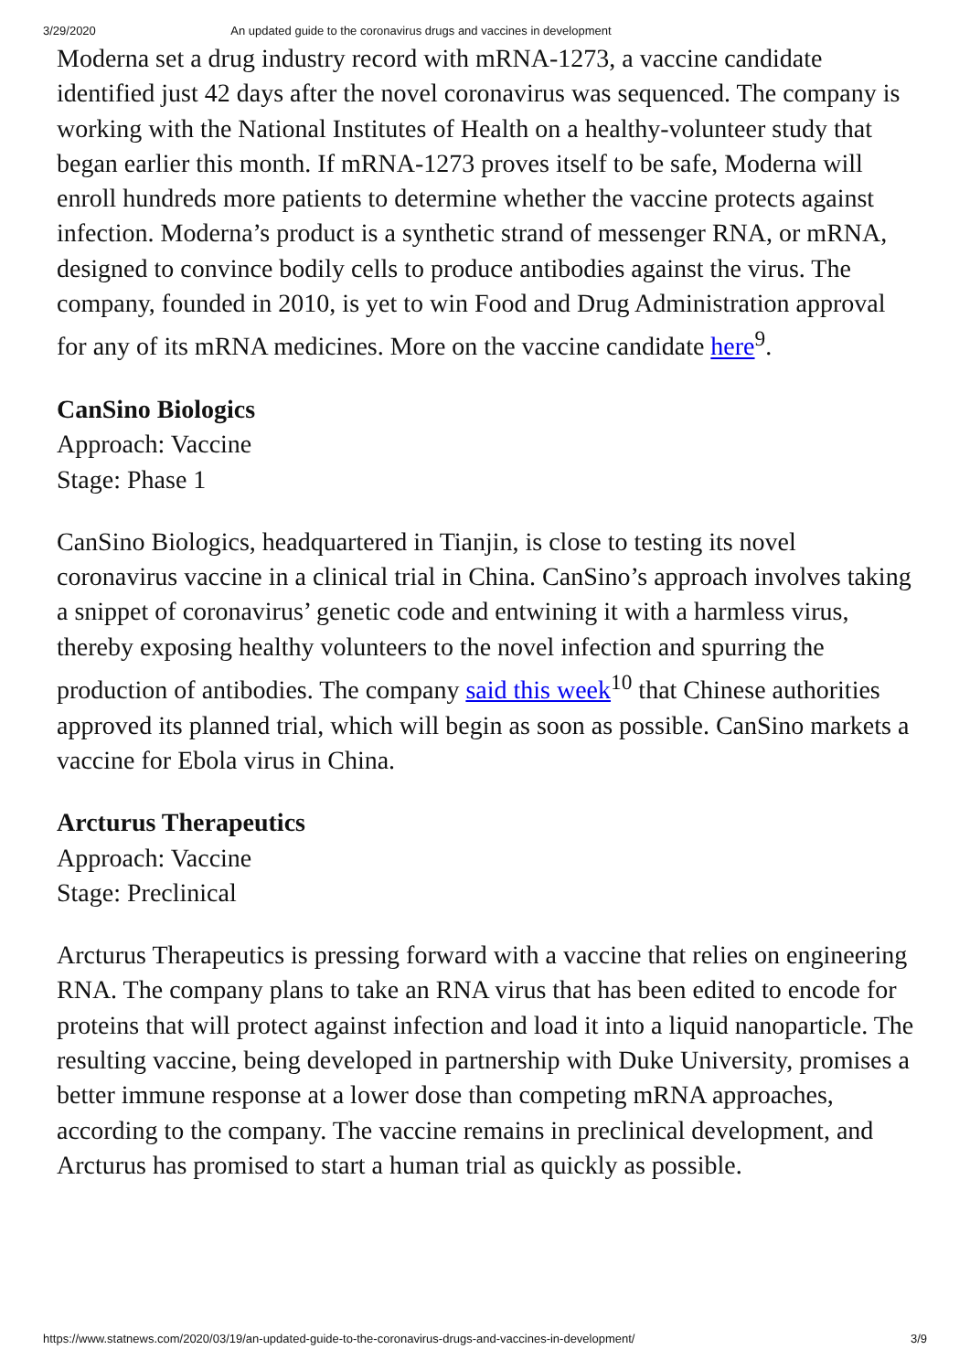3/29/2020 An updated guide to the coronavirus drugs and vaccines in development
Moderna set a drug industry record with mRNA-1273, a vaccine candidate identified just 42 days after the novel coronavirus was sequenced. The company is working with the National Institutes of Health on a healthy-volunteer study that began earlier this month. If mRNA-1273 proves itself to be safe, Moderna will enroll hundreds more patients to determine whether the vaccine protects against infection. Moderna’s product is a synthetic strand of messenger RNA, or mRNA, designed to convince bodily cells to produce antibodies against the virus. The company, founded in 2010, is yet to win Food and Drug Administration approval for any of its mRNA medicines. More on the vaccine candidate here<sup>9</sup>.
CanSino Biologics
Approach: Vaccine
Stage: Phase 1
CanSino Biologics, headquartered in Tianjin, is close to testing its novel coronavirus vaccine in a clinical trial in China. CanSino’s approach involves taking a snippet of coronavirus’ genetic code and entwining it with a harmless virus, thereby exposing healthy volunteers to the novel infection and spurring the production of antibodies. The company said this week<sup>10</sup> that Chinese authorities approved its planned trial, which will begin as soon as possible. CanSino markets a vaccine for Ebola virus in China.
Arcturus Therapeutics
Approach: Vaccine
Stage: Preclinical
Arcturus Therapeutics is pressing forward with a vaccine that relies on engineering RNA. The company plans to take an RNA virus that has been edited to encode for proteins that will protect against infection and load it into a liquid nanoparticle. The resulting vaccine, being developed in partnership with Duke University, promises a better immune response at a lower dose than competing mRNA approaches, according to the company. The vaccine remains in preclinical development, and Arcturus has promised to start a human trial as quickly as possible.
https://www.statnews.com/2020/03/19/an-updated-guide-to-the-coronavirus-drugs-and-vaccines-in-development/ 3/9